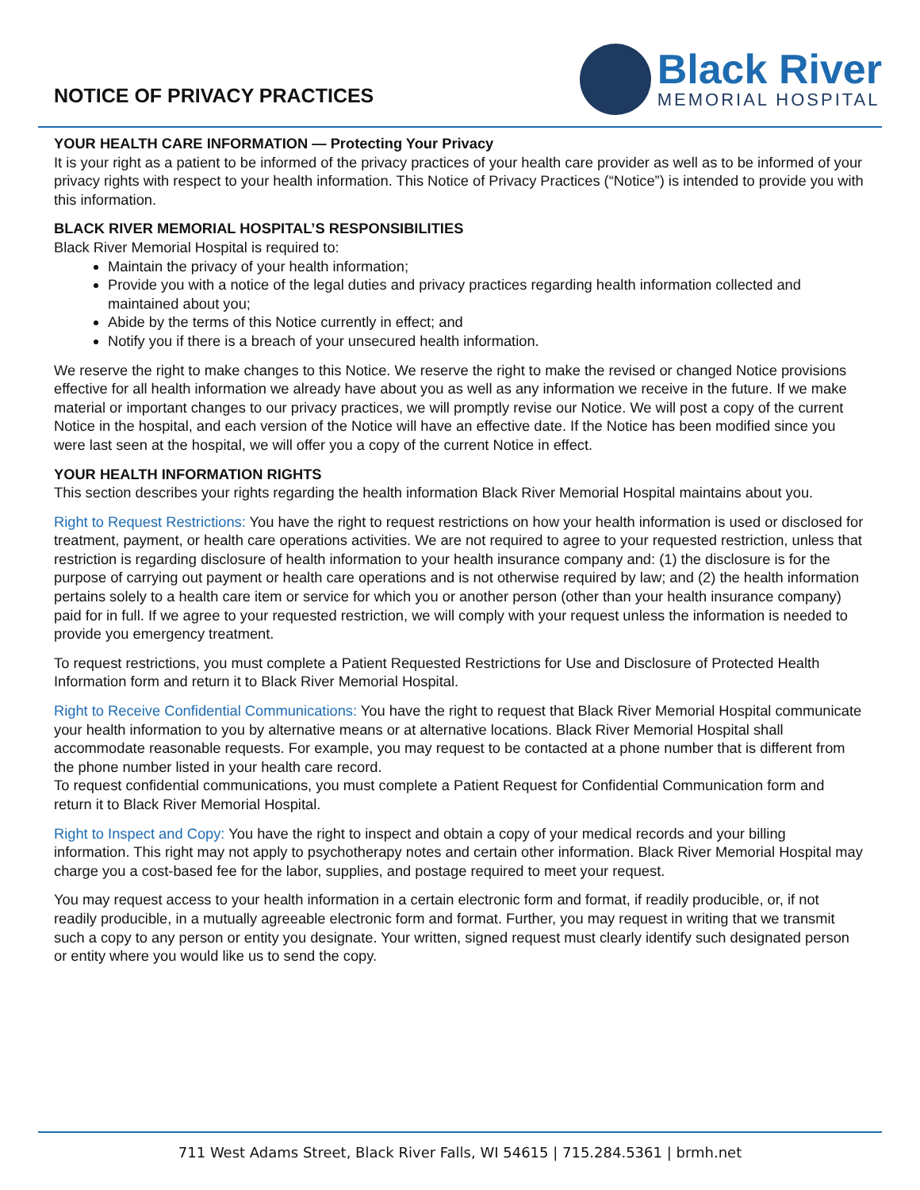NOTICE OF PRIVACY PRACTICES
Black River
MEMORIAL HOSPITAL
YOUR HEALTH CARE INFORMATION — Protecting Your Privacy
It is your right as a patient to be informed of the privacy practices of your health care provider as well as to be informed of your privacy rights with respect to your health information. This Notice of Privacy Practices (“Notice”) is intended to provide you with this information.
BLACK RIVER MEMORIAL HOSPITAL’S RESPONSIBILITIES
Black River Memorial Hospital is required to:
Maintain the privacy of your health information;
Provide you with a notice of the legal duties and privacy practices regarding health information collected and maintained about you;
Abide by the terms of this Notice currently in effect; and
Notify you if there is a breach of your unsecured health information.
We reserve the right to make changes to this Notice. We reserve the right to make the revised or changed Notice provisions effective for all health information we already have about you as well as any information we receive in the future. If we make material or important changes to our privacy practices, we will promptly revise our Notice. We will post a copy of the current Notice in the hospital, and each version of the Notice will have an effective date. If the Notice has been modified since you were last seen at the hospital, we will offer you a copy of the current Notice in effect.
YOUR HEALTH INFORMATION RIGHTS
This section describes your rights regarding the health information Black River Memorial Hospital maintains about you.
Right to Request Restrictions: You have the right to request restrictions on how your health information is used or disclosed for treatment, payment, or health care operations activities. We are not required to agree to your requested restriction, unless that restriction is regarding disclosure of health information to your health insurance company and: (1) the disclosure is for the purpose of carrying out payment or health care operations and is not otherwise required by law; and (2) the health information pertains solely to a health care item or service for which you or another person (other than your health insurance company) paid for in full. If we agree to your requested restriction, we will comply with your request unless the information is needed to provide you emergency treatment.
To request restrictions, you must complete a Patient Requested Restrictions for Use and Disclosure of Protected Health Information form and return it to Black River Memorial Hospital.
Right to Receive Confidential Communications: You have the right to request that Black River Memorial Hospital communicate your health information to you by alternative means or at alternative locations. Black River Memorial Hospital shall accommodate reasonable requests. For example, you may request to be contacted at a phone number that is different from the phone number listed in your health care record.
To request confidential communications, you must complete a Patient Request for Confidential Communication form and return it to Black River Memorial Hospital.
Right to Inspect and Copy: You have the right to inspect and obtain a copy of your medical records and your billing information. This right may not apply to psychotherapy notes and certain other information. Black River Memorial Hospital may charge you a cost-based fee for the labor, supplies, and postage required to meet your request.
You may request access to your health information in a certain electronic form and format, if readily producible, or, if not readily producible, in a mutually agreeable electronic form and format. Further, you may request in writing that we transmit such a copy to any person or entity you designate. Your written, signed request must clearly identify such designated person or entity where you would like us to send the copy.
711 West Adams Street, Black River Falls, WI 54615 | 715.284.5361 | brmh.net